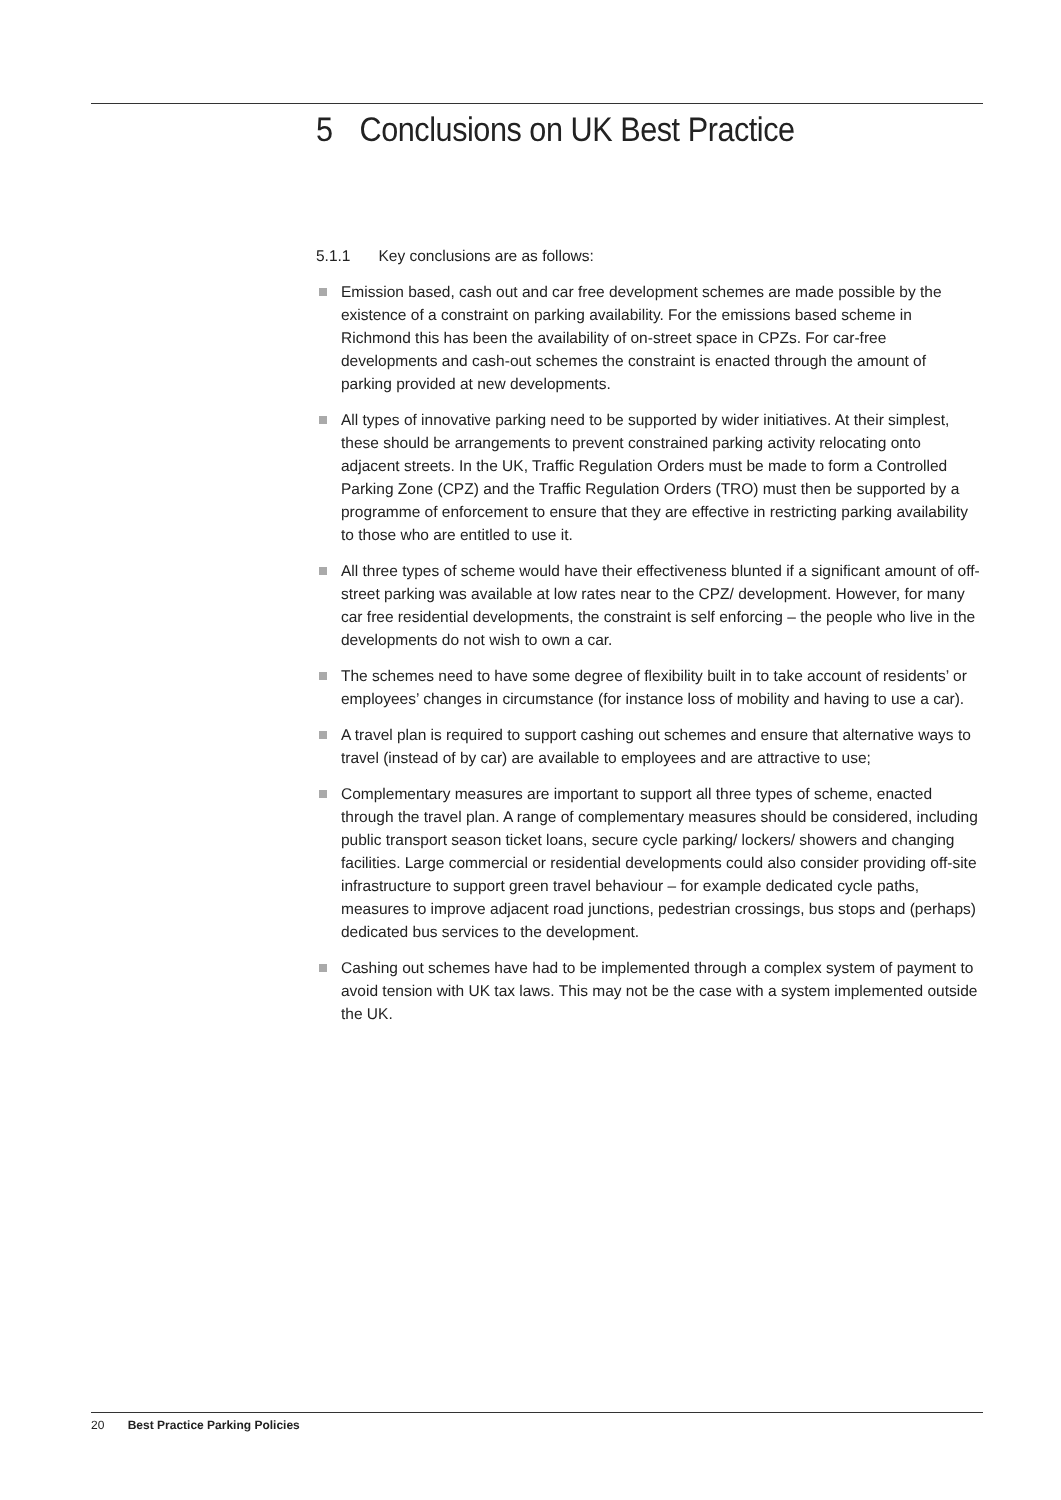5 Conclusions on UK Best Practice
5.1.1 Key conclusions are as follows:
Emission based, cash out and car free development schemes are made possible by the existence of a constraint on parking availability. For the emissions based scheme in Richmond this has been the availability of on-street space in CPZs. For car-free developments and cash-out schemes the constraint is enacted through the amount of parking provided at new developments.
All types of innovative parking need to be supported by wider initiatives. At their simplest, these should be arrangements to prevent constrained parking activity relocating onto adjacent streets. In the UK, Traffic Regulation Orders must be made to form a Controlled Parking Zone (CPZ) and the Traffic Regulation Orders (TRO) must then be supported by a programme of enforcement to ensure that they are effective in restricting parking availability to those who are entitled to use it.
All three types of scheme would have their effectiveness blunted if a significant amount of off-street parking was available at low rates near to the CPZ/ development. However, for many car free residential developments, the constraint is self enforcing – the people who live in the developments do not wish to own a car.
The schemes need to have some degree of flexibility built in to take account of residents’ or employees’ changes in circumstance (for instance loss of mobility and having to use a car).
A travel plan is required to support cashing out schemes and ensure that alternative ways to travel (instead of by car) are available to employees and are attractive to use;
Complementary measures are important to support all three types of scheme, enacted through the travel plan. A range of complementary measures should be considered, including public transport season ticket loans, secure cycle parking/ lockers/ showers and changing facilities. Large commercial or residential developments could also consider providing off-site infrastructure to support green travel behaviour – for example dedicated cycle paths, measures to improve adjacent road junctions, pedestrian crossings, bus stops and (perhaps) dedicated bus services to the development.
Cashing out schemes have had to be implemented through a complex system of payment to avoid tension with UK tax laws. This may not be the case with a system implemented outside the UK.
20 Best Practice Parking Policies